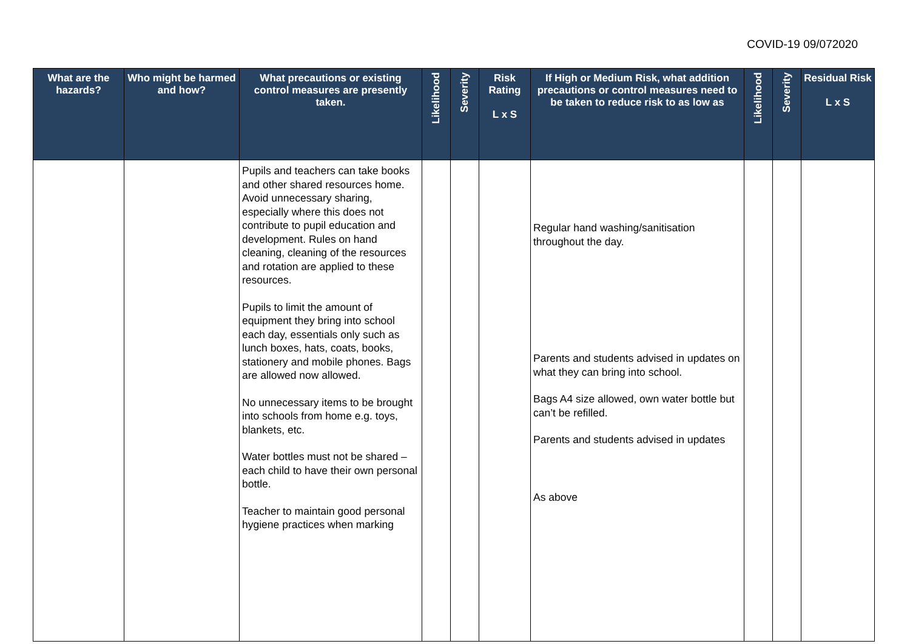COVID-19 09/072020
| What are the hazards? | Who might be harmed and how? | What precautions or existing control measures are presently taken. | Likelihood | Severity | Risk Rating L x S | If High or Medium Risk, what addition precautions or control measures need to be taken to reduce risk to as low as | Likelihood | Severity | Residual Risk L x S |
| --- | --- | --- | --- | --- | --- | --- | --- | --- | --- |
| | | Pupils and teachers can take books and other shared resources home. Avoid unnecessary sharing, especially where this does not contribute to pupil education and development. Rules on hand cleaning, cleaning of the resources and rotation are applied to these resources. Pupils to limit the amount of equipment they bring into school each day, essentials only such as lunch boxes, hats, coats, books, stationery and mobile phones. Bags are allowed now allowed. No unnecessary items to be brought into schools from home e.g. toys, blankets, etc. Water bottles must not be shared – each child to have their own personal bottle. Teacher to maintain good personal hygiene practices when marking | | | | Regular hand washing/sanitisation throughout the day. Parents and students advised in updates on what they can bring into school. Bags A4 size allowed, own water bottle but can’t be refilled. Parents and students advised in updates As above | | | |